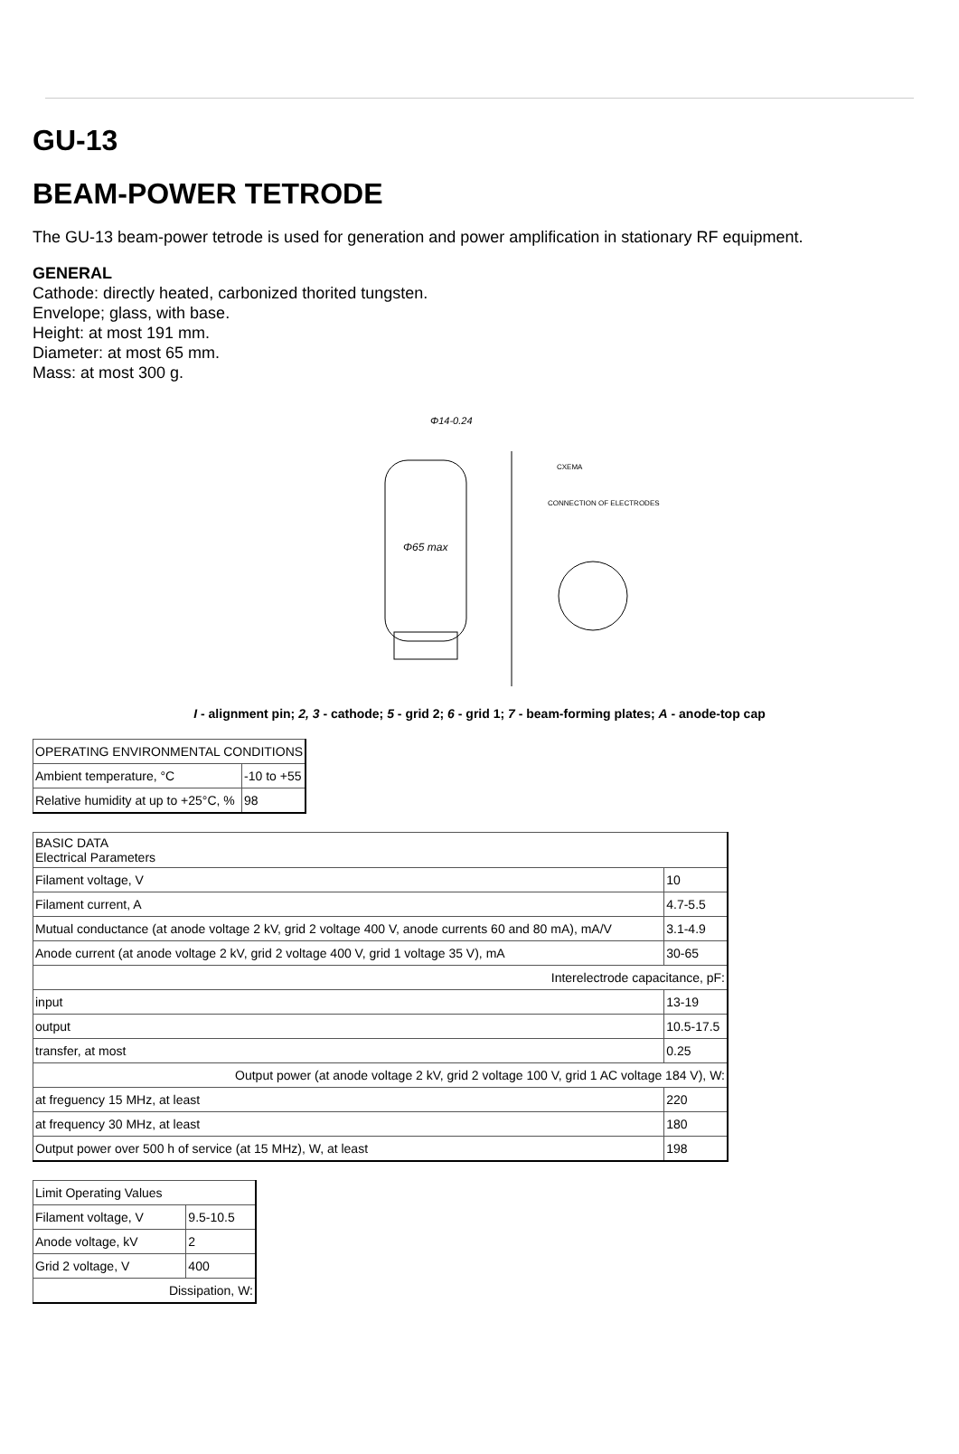GU-13
BEAM-POWER TETRODE
The GU-13 beam-power tetrode is used for generation and power amplification in stationary RF equipment.
GENERAL
Cathode: directly heated, carbonized thorited tungsten.
Envelope; glass, with base.
Height: at most 191 mm.
Diameter: at most 65 mm.
Mass: at most 300 g.
Φ65 max
Φ14-0.24
CXEMA
CONNECTION OF ELECTRODES
I - alignment pin; 2, 3 - cathode; 5 - grid 2; 6 - grid 1; 7 - beam-forming plates; A - anode-top cap
| OPERATING ENVIRONMENTAL CONDITIONS | |
| Ambient temperature, °C | -10 to +55 |
| Relative humidity at up to +25°C, % | 98 |
| BASIC DATA Electrical Parameters | |
| Filament voltage, V | 10 |
| Filament current, A | 4.7-5.5 |
| Mutual conductance (at anode voltage 2 kV, grid 2 voltage 400 V, anode currents 60 and 80 mA), mA/V | 3.1-4.9 |
| Anode current (at anode voltage 2 kV, grid 2 voltage 400 V, grid 1 voltage 35 V), mA | 30-65 |
| Interelectrode capacitance, pF: | |
| input | 13-19 |
| output | 10.5-17.5 |
| transfer, at most | 0.25 |
| Output power (at anode voltage 2 kV, grid 2 voltage 100 V, grid 1 AC voltage 184 V), W: | |
| at freguency 15 MHz, at least | 220 |
| at frequency 30 MHz, at least | 180 |
| Output power over 500 h of service (at 15 MHz), W, at least | 198 |
| Limit Operating Values | |
| Filament voltage, V | 9.5-10.5 |
| Anode voltage, kV | 2 |
| Grid 2 voltage, V | 400 |
| Dissipation, W: | |